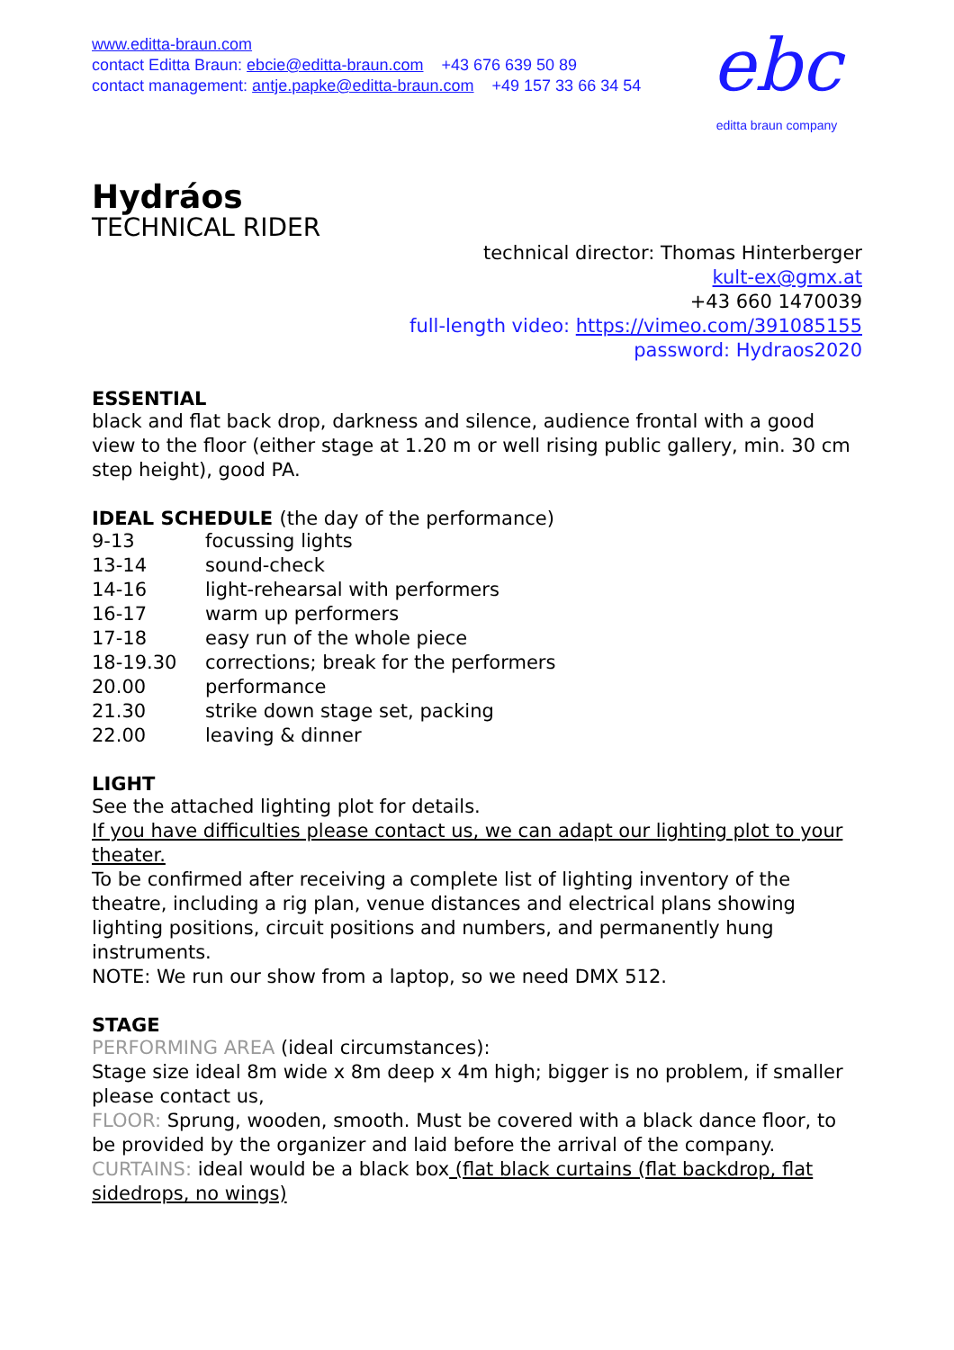www.editta-braun.com
contact Editta Braun: ebcie@editta-braun.com +43 676 639 50 89
contact management: antje.papke@editta-braun.com +49 157 33 66 34 54
ebc
editta braun company
Hydráos
TECHNICAL RIDER
technical director: Thomas Hinterberger
kult-ex@gmx.at
+43 660 1470039
full-length video: https://vimeo.com/391085155
password: Hydraos2020
ESSENTIAL
black and flat back drop, darkness and silence, audience frontal with a good view to the floor (either stage at 1.20 m or well rising public gallery, min. 30 cm step height), good PA.
IDEAL SCHEDULE (the day of the performance)
9-13 focussing lights
13-14 sound-check
14-16 light-rehearsal with performers
16-17 warm up performers
17-18 easy run of the whole piece
18-19.30 corrections; break for the performers
20.00 performance
21.30 strike down stage set, packing
22.00 leaving & dinner
LIGHT
See the attached lighting plot for details.
If you have difficulties please contact us, we can adapt our lighting plot to your theater.
To be confirmed after receiving a complete list of lighting inventory of the theatre, including a rig plan, venue distances and electrical plans showing lighting positions, circuit positions and numbers, and permanently hung instruments.
NOTE: We run our show from a laptop, so we need DMX 512.
STAGE
PERFORMING AREA (ideal circumstances):
Stage size ideal 8m wide x 8m deep x 4m high; bigger is no problem, if smaller please contact us,
FLOOR: Sprung, wooden, smooth. Must be covered with a black dance floor, to be provided by the organizer and laid before the arrival of the company.
CURTAINS: ideal would be a black box (flat black curtains (flat backdrop, flat sidedrops, no wings)